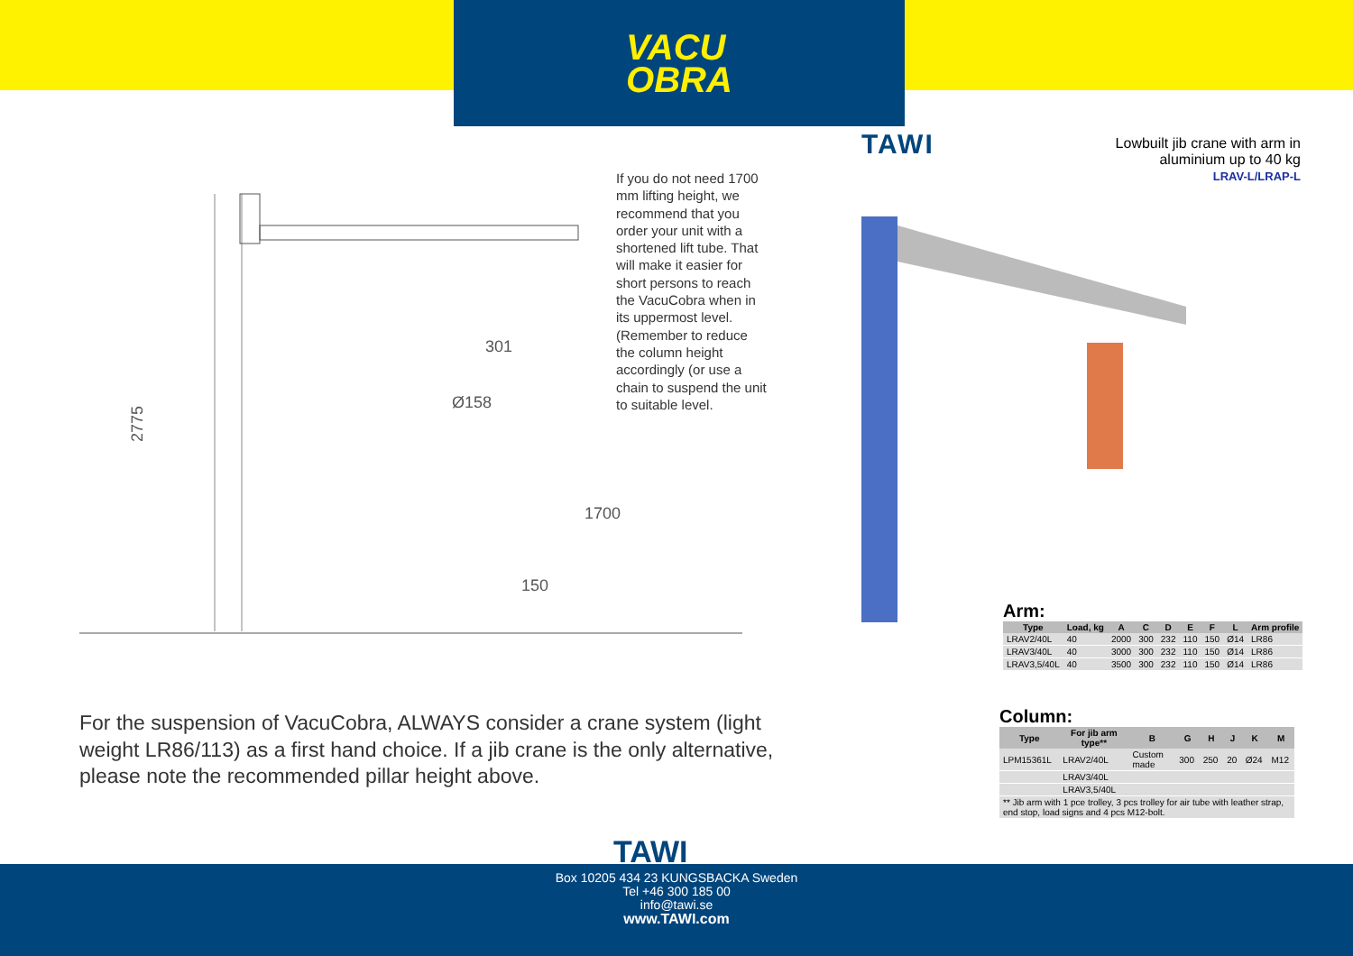VACU
OBRA
TAWI
Lowbuilt jib crane with arm in
aluminium up to 40 kg
LRAV-L/LRAP-L
2775
Ø158
301
1700
150
If you do not need 1700 mm lifting height, we recommend that you order your unit with a shortened lift tube. That will make it easier for short persons to reach the VacuCobra when in its uppermost level. (Remember to reduce the column height accordingly (or use a chain to suspend the unit to suitable level.
Arm:
| Type | Load, kg | A | C | D | E | F | L | Arm profile |
| --- | --- | --- | --- | --- | --- | --- | --- | --- |
| LRAV2/40L | 40 | 2000 | 300 | 232 | 110 | 150 | Ø14 | LR86 |
| LRAV3/40L | 40 | 3000 | 300 | 232 | 110 | 150 | Ø14 | LR86 |
| LRAV3,5/40L | 40 | 3500 | 300 | 232 | 110 | 150 | Ø14 | LR86 |
Column:
| Type | For jib arm type** | B | G | H | J | K | M |
| --- | --- | --- | --- | --- | --- | --- | --- |
| LPM15361L | LRAV2/40L | Custom made | 300 | 250 | 20 | Ø24 | M12 |
| | LRAV3/40L | | | | | | |
| | LRAV3,5/40L | | | | | | |
| ** Jib arm with 1 pce trolley, 3 pcs trolley for air tube with leather strap, end stop, load signs and 4 pcs M12-bolt. | | | | | | | |
For the suspension of VacuCobra, ALWAYS consider a crane system (light weight LR86/113) as a first hand choice. If a jib crane is the only alternative, please note the recommended pillar height above.
TAWI
Box 10205 434 23 KUNGSBACKA Sweden
Tel +46 300 185 00
info@tawi.se
www.TAWI.com